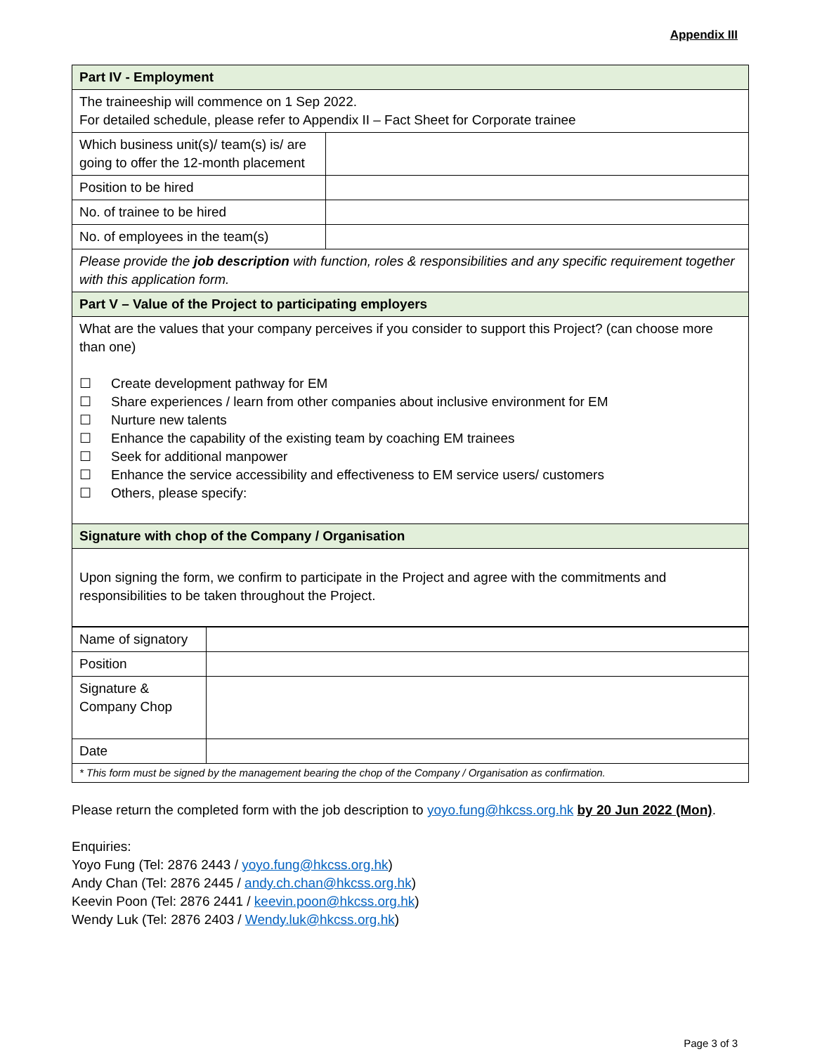Appendix III
| Part IV - Employment | |
| The traineeship will commence on 1 Sep 2022. For detailed schedule, please refer to Appendix II – Fact Sheet for Corporate trainee | |
| Which business unit(s)/ team(s) is/ are going to offer the 12-month placement | |
| Position to be hired | |
| No. of trainee to be hired | |
| No. of employees in the team(s) | |
| Please provide the job description with function, roles & responsibilities and any specific requirement together with this application form. | |
| Part V – Value of the Project to participating employers | |
| What are the values that your company perceives if you consider to support this Project? (can choose more than one) ☐ Create development pathway for EM ☐ Share experiences / learn from other companies about inclusive environment for EM ☐ Nurture new talents ☐ Enhance the capability of the existing team by coaching EM trainees ☐ Seek for additional manpower ☐ Enhance the service accessibility and effectiveness to EM service users/ customers ☐ Others, please specify: | |
| Signature with chop of the Company / Organisation | |
| Upon signing the form, we confirm to participate in the Project and agree with the commitments and responsibilities to be taken throughout the Project. | |
| Name of signatory | |
| Position | |
| Signature & Company Chop | |
| Date | |
| * This form must be signed by the management bearing the chop of the Company / Organisation as confirmation. | |
Please return the completed form with the job description to yoyo.fung@hkcss.org.hk by 20 Jun 2022 (Mon).
Enquiries:
Yoyo Fung (Tel: 2876 2443 / yoyo.fung@hkcss.org.hk)
Andy Chan (Tel: 2876 2445 / andy.ch.chan@hkcss.org.hk)
Keevin Poon (Tel: 2876 2441 / keevin.poon@hkcss.org.hk)
Wendy Luk (Tel: 2876 2403 / Wendy.luk@hkcss.org.hk)
Page 3 of 3